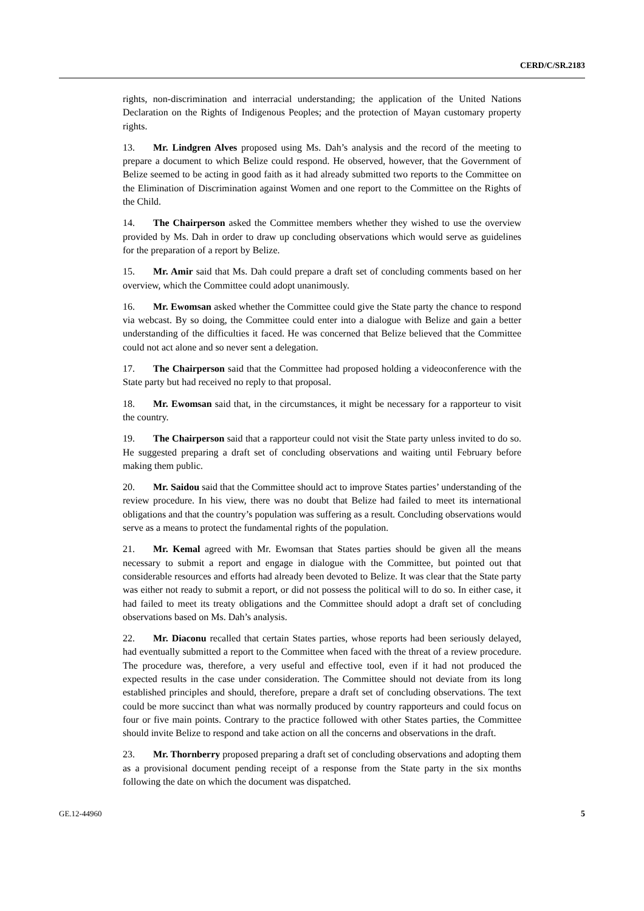CERD/C/SR.2183
rights, non-discrimination and interracial understanding; the application of the United Nations Declaration on the Rights of Indigenous Peoples; and the protection of Mayan customary property rights.
13. Mr. Lindgren Alves proposed using Ms. Dah’s analysis and the record of the meeting to prepare a document to which Belize could respond. He observed, however, that the Government of Belize seemed to be acting in good faith as it had already submitted two reports to the Committee on the Elimination of Discrimination against Women and one report to the Committee on the Rights of the Child.
14. The Chairperson asked the Committee members whether they wished to use the overview provided by Ms. Dah in order to draw up concluding observations which would serve as guidelines for the preparation of a report by Belize.
15. Mr. Amir said that Ms. Dah could prepare a draft set of concluding comments based on her overview, which the Committee could adopt unanimously.
16. Mr. Ewomsan asked whether the Committee could give the State party the chance to respond via webcast. By so doing, the Committee could enter into a dialogue with Belize and gain a better understanding of the difficulties it faced. He was concerned that Belize believed that the Committee could not act alone and so never sent a delegation.
17. The Chairperson said that the Committee had proposed holding a videoconference with the State party but had received no reply to that proposal.
18. Mr. Ewomsan said that, in the circumstances, it might be necessary for a rapporteur to visit the country.
19. The Chairperson said that a rapporteur could not visit the State party unless invited to do so. He suggested preparing a draft set of concluding observations and waiting until February before making them public.
20. Mr. Saidou said that the Committee should act to improve States parties’ understanding of the review procedure. In his view, there was no doubt that Belize had failed to meet its international obligations and that the country’s population was suffering as a result. Concluding observations would serve as a means to protect the fundamental rights of the population.
21. Mr. Kemal agreed with Mr. Ewomsan that States parties should be given all the means necessary to submit a report and engage in dialogue with the Committee, but pointed out that considerable resources and efforts had already been devoted to Belize. It was clear that the State party was either not ready to submit a report, or did not possess the political will to do so. In either case, it had failed to meet its treaty obligations and the Committee should adopt a draft set of concluding observations based on Ms. Dah’s analysis.
22. Mr. Diaconu recalled that certain States parties, whose reports had been seriously delayed, had eventually submitted a report to the Committee when faced with the threat of a review procedure. The procedure was, therefore, a very useful and effective tool, even if it had not produced the expected results in the case under consideration. The Committee should not deviate from its long established principles and should, therefore, prepare a draft set of concluding observations. The text could be more succinct than what was normally produced by country rapporteurs and could focus on four or five main points. Contrary to the practice followed with other States parties, the Committee should invite Belize to respond and take action on all the concerns and observations in the draft.
23. Mr. Thornberry proposed preparing a draft set of concluding observations and adopting them as a provisional document pending receipt of a response from the State party in the six months following the date on which the document was dispatched.
GE.12-44960 5